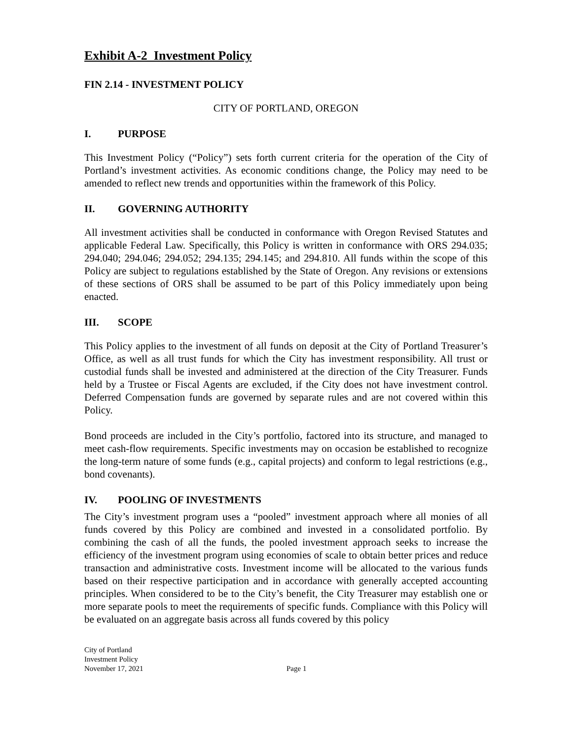Exhibit A-2 Investment Policy
FIN 2.14 - INVESTMENT POLICY
CITY OF PORTLAND, OREGON
I. PURPOSE
This Investment Policy (“Policy”) sets forth current criteria for the operation of the City of Portland’s investment activities. As economic conditions change, the Policy may need to be amended to reflect new trends and opportunities within the framework of this Policy.
II. GOVERNING AUTHORITY
All investment activities shall be conducted in conformance with Oregon Revised Statutes and applicable Federal Law. Specifically, this Policy is written in conformance with ORS 294.035; 294.040; 294.046; 294.052; 294.135; 294.145; and 294.810. All funds within the scope of this Policy are subject to regulations established by the State of Oregon. Any revisions or extensions of these sections of ORS shall be assumed to be part of this Policy immediately upon being enacted.
III. SCOPE
This Policy applies to the investment of all funds on deposit at the City of Portland Treasurer’s Office, as well as all trust funds for which the City has investment responsibility. All trust or custodial funds shall be invested and administered at the direction of the City Treasurer. Funds held by a Trustee or Fiscal Agents are excluded, if the City does not have investment control. Deferred Compensation funds are governed by separate rules and are not covered within this Policy.
Bond proceeds are included in the City’s portfolio, factored into its structure, and managed to meet cash-flow requirements. Specific investments may on occasion be established to recognize the long-term nature of some funds (e.g., capital projects) and conform to legal restrictions (e.g., bond covenants).
IV. POOLING OF INVESTMENTS
The City’s investment program uses a “pooled” investment approach where all monies of all funds covered by this Policy are combined and invested in a consolidated portfolio. By combining the cash of all the funds, the pooled investment approach seeks to increase the efficiency of the investment program using economies of scale to obtain better prices and reduce transaction and administrative costs. Investment income will be allocated to the various funds based on their respective participation and in accordance with generally accepted accounting principles. When considered to be to the City’s benefit, the City Treasurer may establish one or more separate pools to meet the requirements of specific funds. Compliance with this Policy will be evaluated on an aggregate basis across all funds covered by this policy
City of Portland
Investment Policy
November 17, 2021
Page 1